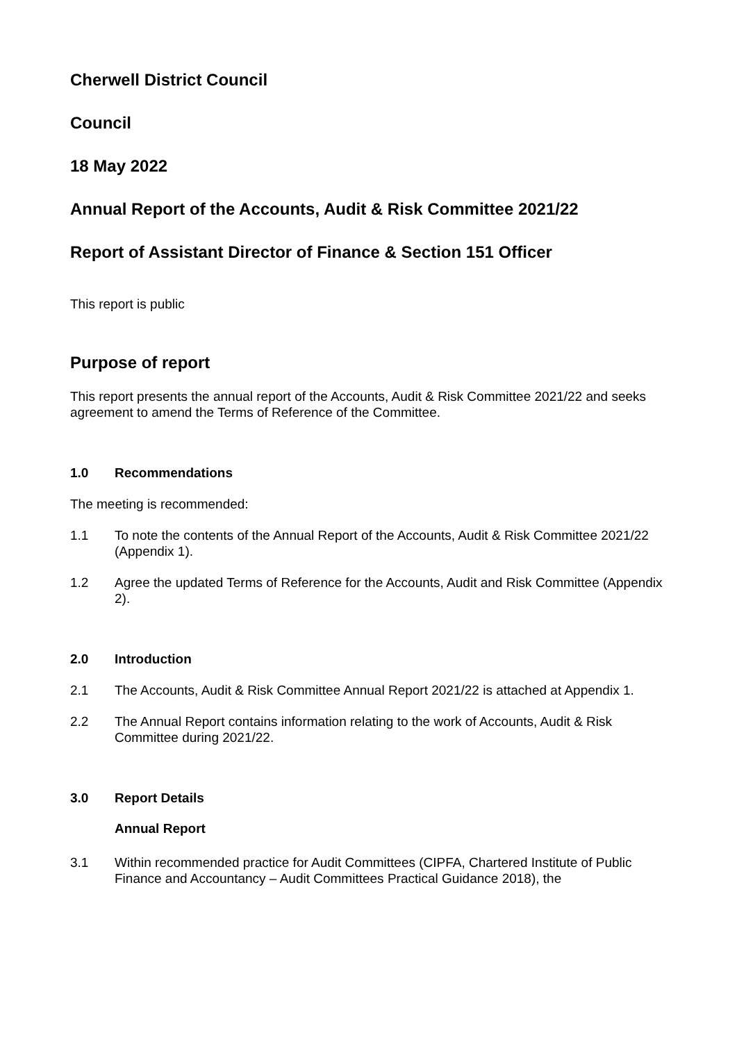Cherwell District Council
Council
18 May 2022
Annual Report of the Accounts, Audit & Risk Committee 2021/22
Report of Assistant Director of Finance & Section 151 Officer
This report is public
Purpose of report
This report presents the annual report of the Accounts, Audit & Risk Committee 2021/22 and seeks agreement to amend the Terms of Reference of the Committee.
1.0 Recommendations
The meeting is recommended:
1.1 To note the contents of the Annual Report of the Accounts, Audit & Risk Committee 2021/22 (Appendix 1).
1.2 Agree the updated Terms of Reference for the Accounts, Audit and Risk Committee (Appendix 2).
2.0 Introduction
2.1 The Accounts, Audit & Risk Committee Annual Report 2021/22 is attached at Appendix 1.
2.2 The Annual Report contains information relating to the work of Accounts, Audit & Risk Committee during 2021/22.
3.0 Report Details
Annual Report
3.1 Within recommended practice for Audit Committees (CIPFA, Chartered Institute of Public Finance and Accountancy – Audit Committees Practical Guidance 2018), the